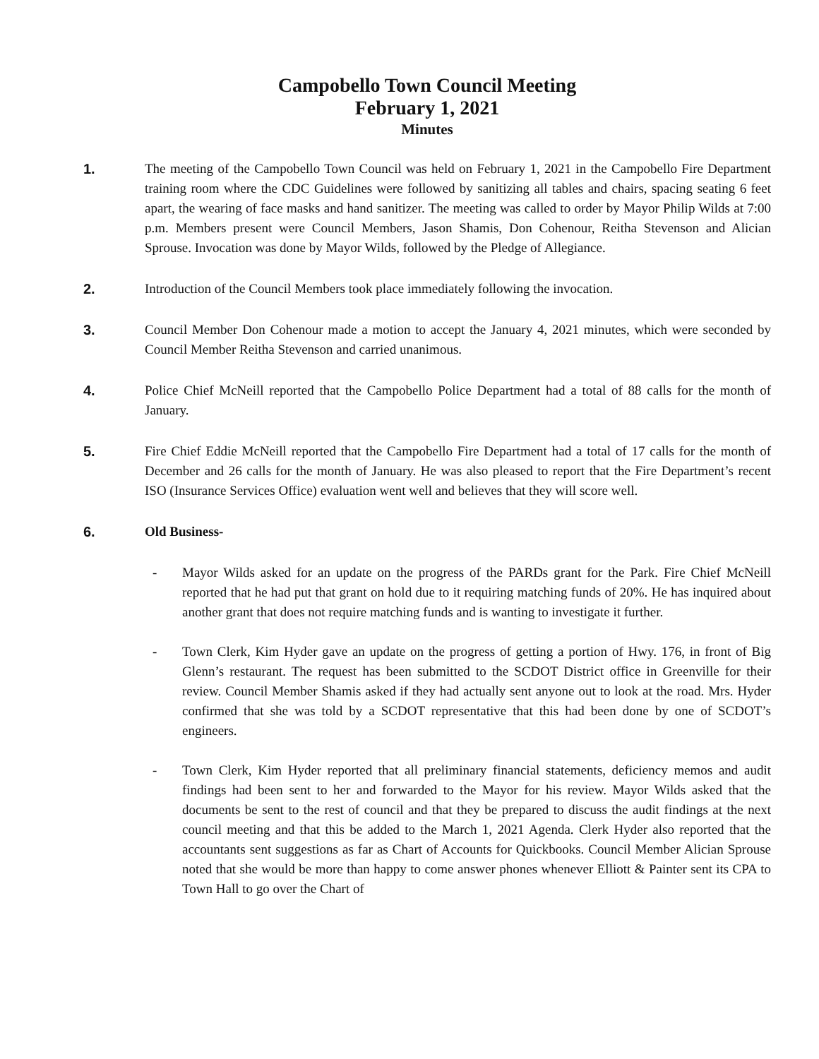Campobello Town Council Meeting
February 1, 2021
Minutes
1. The meeting of the Campobello Town Council was held on February 1, 2021 in the Campobello Fire Department training room where the CDC Guidelines were followed by sanitizing all tables and chairs, spacing seating 6 feet apart, the wearing of face masks and hand sanitizer. The meeting was called to order by Mayor Philip Wilds at 7:00 p.m. Members present were Council Members, Jason Shamis, Don Cohenour, Reitha Stevenson and Alician Sprouse. Invocation was done by Mayor Wilds, followed by the Pledge of Allegiance.
2. Introduction of the Council Members took place immediately following the invocation.
3. Council Member Don Cohenour made a motion to accept the January 4, 2021 minutes, which were seconded by Council Member Reitha Stevenson and carried unanimous.
4. Police Chief McNeill reported that the Campobello Police Department had a total of 88 calls for the month of January.
5. Fire Chief Eddie McNeill reported that the Campobello Fire Department had a total of 17 calls for the month of December and 26 calls for the month of January. He was also pleased to report that the Fire Department’s recent ISO (Insurance Services Office) evaluation went well and believes that they will score well.
6. Old Business-
- Mayor Wilds asked for an update on the progress of the PARDs grant for the Park. Fire Chief McNeill reported that he had put that grant on hold due to it requiring matching funds of 20%. He has inquired about another grant that does not require matching funds and is wanting to investigate it further.
- Town Clerk, Kim Hyder gave an update on the progress of getting a portion of Hwy. 176, in front of Big Glenn’s restaurant. The request has been submitted to the SCDOT District office in Greenville for their review. Council Member Shamis asked if they had actually sent anyone out to look at the road. Mrs. Hyder confirmed that she was told by a SCDOT representative that this had been done by one of SCDOT’s engineers.
- Town Clerk, Kim Hyder reported that all preliminary financial statements, deficiency memos and audit findings had been sent to her and forwarded to the Mayor for his review. Mayor Wilds asked that the documents be sent to the rest of council and that they be prepared to discuss the audit findings at the next council meeting and that this be added to the March 1, 2021 Agenda. Clerk Hyder also reported that the accountants sent suggestions as far as Chart of Accounts for Quickbooks. Council Member Alician Sprouse noted that she would be more than happy to come answer phones whenever Elliott & Painter sent its CPA to Town Hall to go over the Chart of